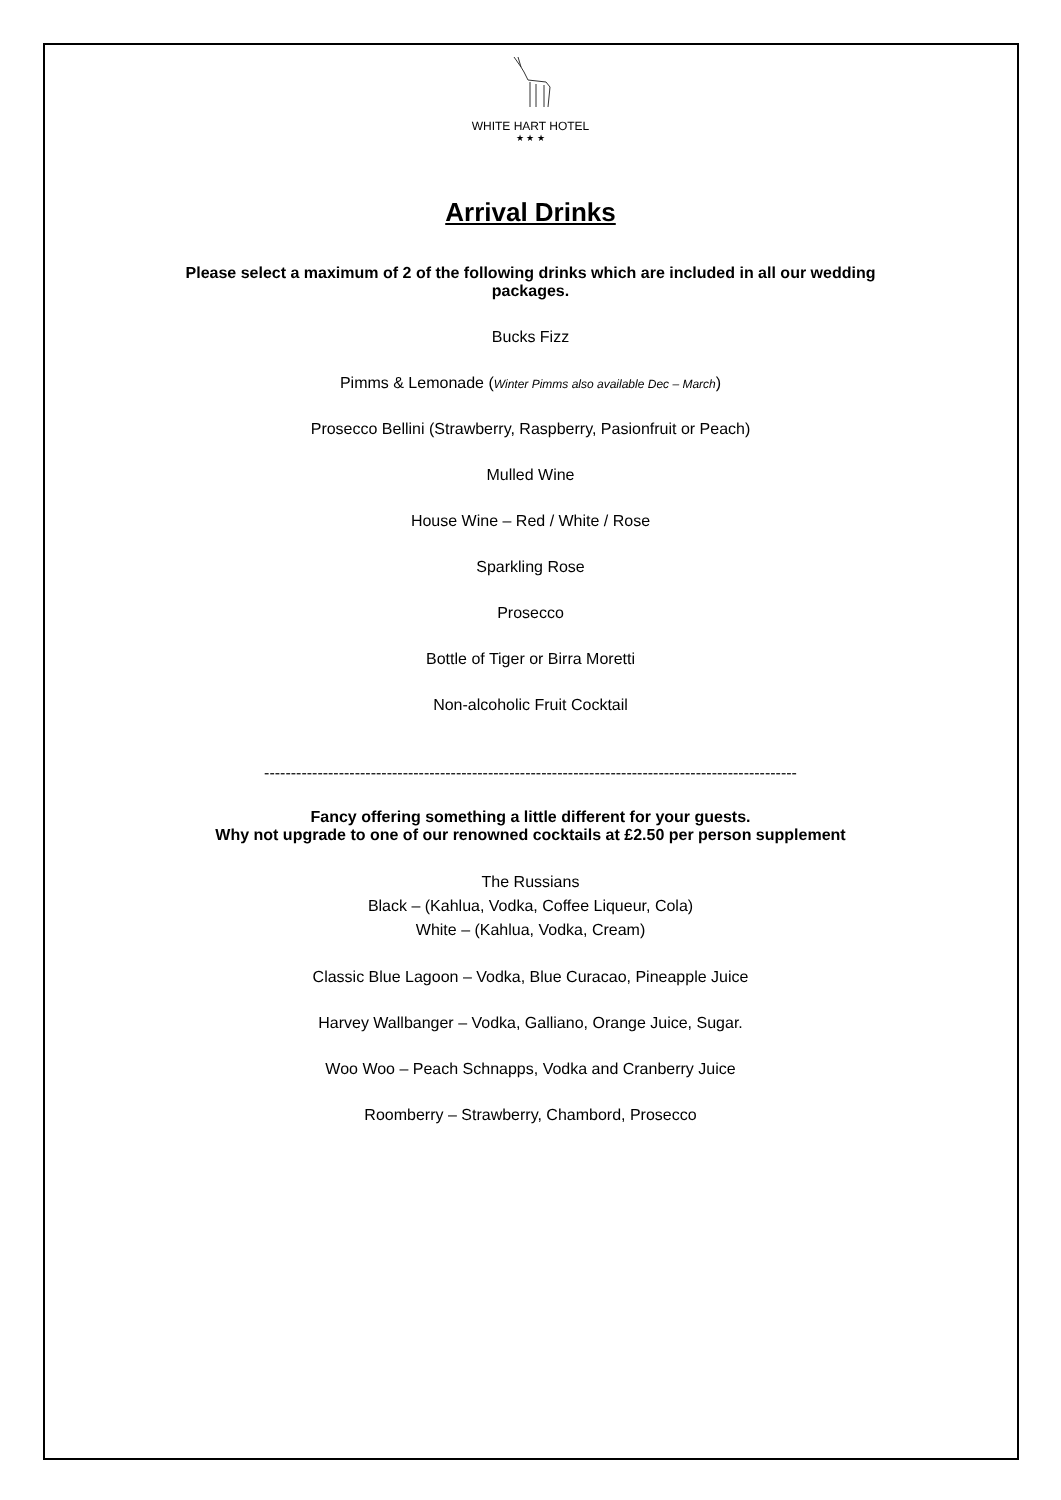WHITE HART HOTEL
★ ★ ★
Arrival Drinks
Please select a maximum of 2 of the following drinks which are included in all our wedding packages.
Bucks Fizz
Pimms & Lemonade (Winter Pimms also available Dec – March)
Prosecco Bellini (Strawberry, Raspberry, Pasionfruit or Peach)
Mulled Wine
House Wine – Red / White / Rose
Sparkling Rose
Prosecco
Bottle of Tiger or Birra Moretti
Non-alcoholic Fruit Cocktail
----------------------------------------------------------------------------------------------------
Fancy offering something a little different for your guests.
Why not upgrade to one of our renowned cocktails at £2.50 per person supplement
The Russians
Black – (Kahlua, Vodka, Coffee Liqueur, Cola)
White – (Kahlua, Vodka, Cream)
Classic Blue Lagoon – Vodka, Blue Curacao, Pineapple Juice
Harvey Wallbanger – Vodka, Galliano, Orange Juice, Sugar.
Woo Woo – Peach Schnapps, Vodka and Cranberry Juice
Roomberry – Strawberry, Chambord, Prosecco